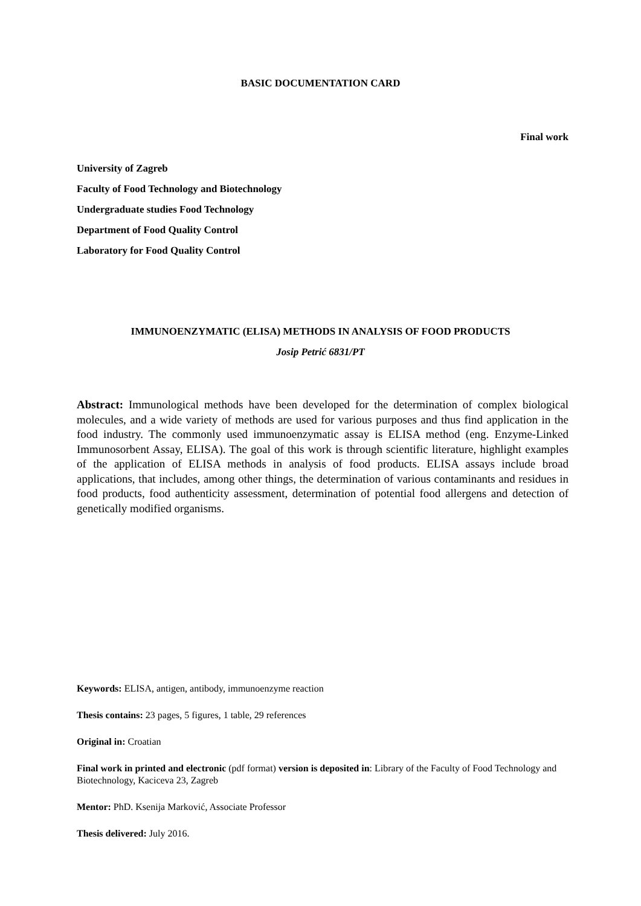BASIC DOCUMENTATION CARD
Final work
University of Zagreb
Faculty of Food Technology and Biotechnology
Undergraduate studies Food Technology
Department of Food Quality Control
Laboratory for Food Quality Control
IMMUNOENZYMATIC (ELISA) METHODS IN ANALYSIS OF FOOD PRODUCTS
Josip Petrić 6831/PT
Abstract: Immunological methods have been developed for the determination of complex biological molecules, and a wide variety of methods are used for various purposes and thus find application in the food industry. The commonly used immunoenzymatic assay is ELISA method (eng. Enzyme-Linked Immunosorbent Assay, ELISA). The goal of this work is through scientific literature, highlight examples of the application of ELISA methods in analysis of food products. ELISA assays include broad applications, that includes, among other things, the determination of various contaminants and residues in food products, food authenticity assessment, determination of potential food allergens and detection of genetically modified organisms.
Keywords: ELISA, antigen, antibody, immunoenzyme reaction
Thesis contains: 23 pages, 5 figures, 1 table, 29 references
Original in: Croatian
Final work in printed and electronic (pdf format) version is deposited in: Library of the Faculty of Food Technology and Biotechnology, Kaciceva 23, Zagreb
Mentor: PhD. Ksenija Marković, Associate Professor
Thesis delivered: July 2016.